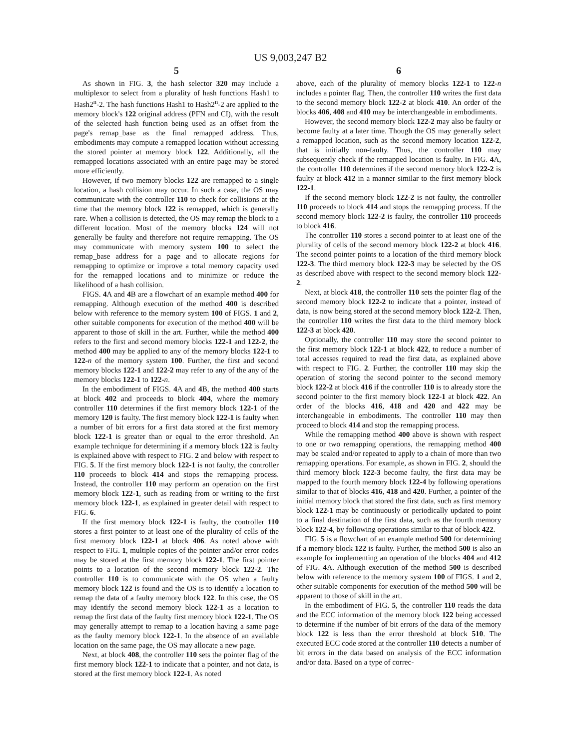US 9,003,247 B2
5
As shown in FIG. 3, the hash selector 320 may include a multiplexor to select from a plurality of hash functions Hash1 to Hash2<sup>n</sup>-2. The hash functions Hash1 to Hash2<sup>n</sup>-2 are applied to the memory block's 122 original address (PFN and CI), with the result of the selected hash function being used as an offset from the page's remap_base as the final remapped address. Thus, embodiments may compute a remapped location without accessing the stored pointer at memory block 122. Additionally, all the remapped locations associated with an entire page may be stored more efficiently.
However, if two memory blocks 122 are remapped to a single location, a hash collision may occur. In such a case, the OS may communicate with the controller 110 to check for collisions at the time that the memory block 122 is remapped, which is generally rare. When a collision is detected, the OS may remap the block to a different location. Most of the memory blocks 124 will not generally be faulty and therefore not require remapping. The OS may communicate with memory system 100 to select the remap_base address for a page and to allocate regions for remapping to optimize or improve a total memory capacity used for the remapped locations and to minimize or reduce the likelihood of a hash collision.
FIGS. 4 A and 4 B are a flowchart of an example method 400 for remapping. Although execution of the method 400 is described below with reference to the memory system 100 of FIGS. 1 and 2, other suitable components for execution of the method 400 will be apparent to those of skill in the art. Further, while the method 400 refers to the first and second memory blocks 122-1 and 122-2, the method 400 may be applied to any of the memory blocks 122-1 to 122-n of the memory system 100. Further, the first and second memory blocks 122-1 and 122-2 may refer to any of the any of the memory blocks 122-1 to 122-n.
In the embodiment of FIGS. 4 A and 4 B, the method 400 starts at block 402 and proceeds to block 404, where the memory controller 110 determines if the first memory block 122-1 of the memory 120 is faulty. The first memory block 122-1 is faulty when a number of bit errors for a first data stored at the first memory block 122-1 is greater than or equal to the error threshold. An example technique for determining if a memory block 122 is faulty is explained above with respect to FIG. 2 and below with respect to FIG. 5. If the first memory block 122-1 is not faulty, the controller 110 proceeds to block 414 and stops the remapping process. Instead, the controller 110 may perform an operation on the first memory block 122-1, such as reading from or writing to the first memory block 122-1, as explained in greater detail with respect to FIG. 6.
If the first memory block 122-1 is faulty, the controller 110 stores a first pointer to at least one of the plurality of cells of the first memory block 122-1 at block 406. As noted above with respect to FIG. 1, multiple copies of the pointer and/or error codes may be stored at the first memory block 122-1. The first pointer points to a location of the second memory block 122-2. The controller 110 is to communicate with the OS when a faulty memory block 122 is found and the OS is to identify a location to remap the data of a faulty memory block 122. In this case, the OS may identify the second memory block 122-1 as a location to remap the first data of the faulty first memory block 122-1. The OS may generally attempt to remap to a location having a same page as the faulty memory block 122-1. In the absence of an available location on the same page, the OS may allocate a new page.
Next, at block 408, the controller 110 sets the pointer flag of the first memory block 122-1 to indicate that a pointer, and not data, is stored at the first memory block 122-1. As noted
6
above, each of the plurality of memory blocks 122-1 to 122-n includes a pointer flag. Then, the controller 110 writes the first data to the second memory block 122-2 at block 410. An order of the blocks 406, 408 and 410 may be interchangeable in embodiments.
However, the second memory block 122-2 may also be faulty or become faulty at a later time. Though the OS may generally select a remapped location, such as the second memory location 122-2, that is initially non-faulty. Thus, the controller 110 may subsequently check if the remapped location is faulty. In FIG. 4 A, the controller 110 determines if the second memory block 122-2 is faulty at block 412 in a manner similar to the first memory block 122-1.
If the second memory block 122-2 is not faulty, the controller 110 proceeds to block 414 and stops the remapping process. If the second memory block 122-2 is faulty, the controller 110 proceeds to block 416.
The controller 110 stores a second pointer to at least one of the plurality of cells of the second memory block 122-2 at block 416. The second pointer points to a location of the third memory block 122-3. The third memory block 122-3 may be selected by the OS as described above with respect to the second memory block 122-2.
Next, at block 418, the controller 110 sets the pointer flag of the second memory block 122-2 to indicate that a pointer, instead of data, is now being stored at the second memory block 122-2. Then, the controller 110 writes the first data to the third memory block 122-3 at block 420.
Optionally, the controller 110 may store the second pointer to the first memory block 122-1 at block 422, to reduce a number of total accesses required to read the first data, as explained above with respect to FIG. 2. Further, the controller 110 may skip the operation of storing the second pointer to the second memory block 122-2 at block 416 if the controller 110 is to already store the second pointer to the first memory block 122-1 at block 422. An order of the blocks 416, 418 and 420 and 422 may be interchangeable in embodiments. The controller 110 may then proceed to block 414 and stop the remapping process.
While the remapping method 400 above is shown with respect to one or two remapping operations, the remapping method 400 may be scaled and/or repeated to apply to a chain of more than two remapping operations. For example, as shown in FIG. 2, should the third memory block 122-3 become faulty, the first data may be mapped to the fourth memory block 122-4 by following operations similar to that of blocks 416, 418 and 420. Further, a pointer of the initial memory block that stored the first data, such as first memory block 122-1 may be continuously or periodically updated to point to a final destination of the first data, such as the fourth memory block 122-4, by following operations similar to that of block 422.
FIG. 5 is a flowchart of an example method 500 for determining if a memory block 122 is faulty. Further, the method 500 is also an example for implementing an operation of the blocks 404 and 412 of FIG. 4 A. Although execution of the method 500 is described below with reference to the memory system 100 of FIGS. 1 and 2, other suitable components for execution of the method 500 will be apparent to those of skill in the art.
In the embodiment of FIG. 5, the controller 110 reads the data and the ECC information of the memory block 122 being accessed to determine if the number of bit errors of the data of the memory block 122 is less than the error threshold at block 510. The executed ECC code stored at the controller 110 detects a number of bit errors in the data based on analysis of the ECC information and/or data. Based on a type of correc-